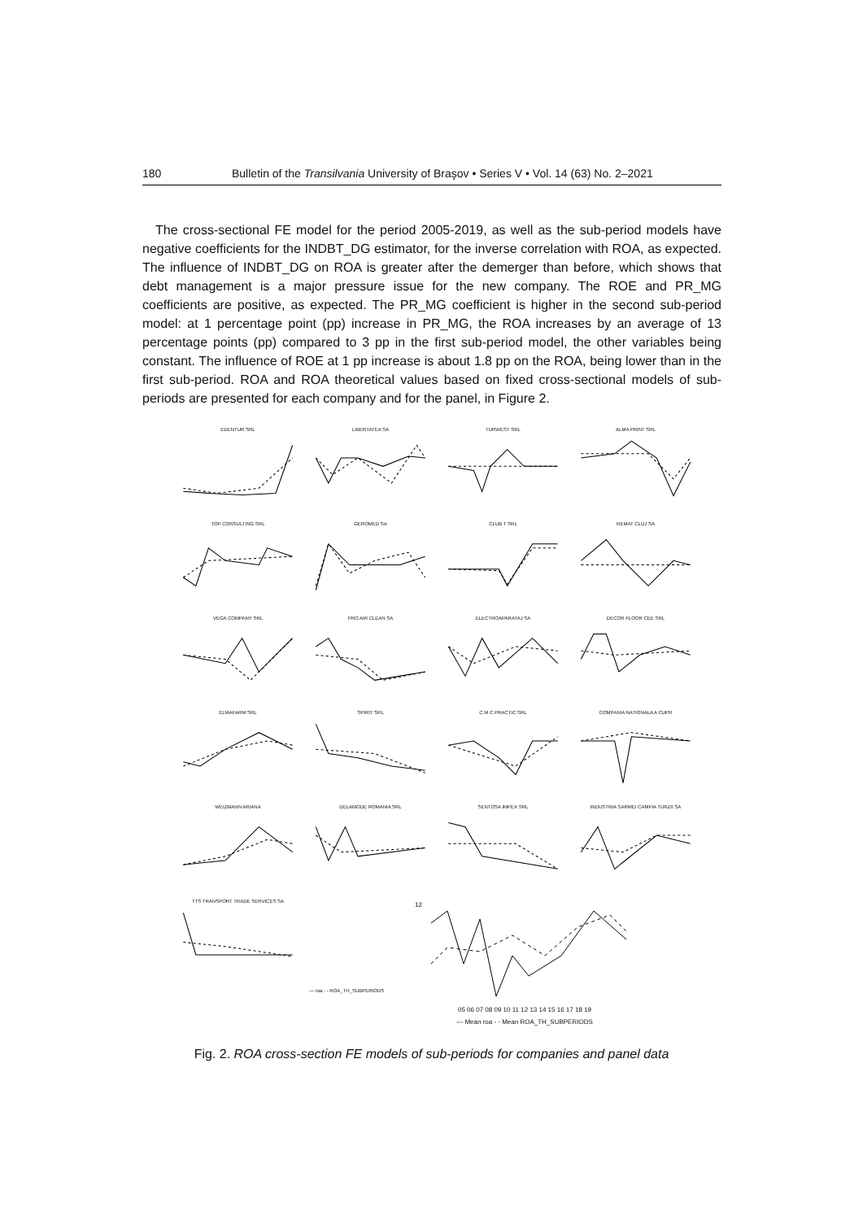180 Bulletin of the Transilvania University of Braşov • Series V • Vol. 14 (63) No. 2–2021
The cross-sectional FE model for the period 2005-2019, as well as the sub-period models have negative coefficients for the INDBT_DG estimator, for the inverse correlation with ROA, as expected. The influence of INDBT_DG on ROA is greater after the demerger than before, which shows that debt management is a major pressure issue for the new company. The ROE and PR_MG coefficients are positive, as expected. The PR_MG coefficient is higher in the second sub-period model: at 1 percentage point (pp) increase in PR_MG, the ROA increases by an average of 13 percentage points (pp) compared to 3 pp in the first sub-period model, the other variables being constant. The influence of ROE at 1 pp increase is about 1.8 pp on the ROA, being lower than in the first sub-period. ROA and ROA theoretical values based on fixed cross-sectional models of sub-periods are presented for each company and for the panel, in Figure 2.
EDENTUR SRL
LIBERTATEA SA
TURWEST SRL
ALMA PRINT SRL
TOP CONSULTING SRL
GEROMED SA
CLUB T SRL
REMAT CLUJ SA
VEGA COMPANY SRL
PRO AIR CLEAN SA
ELECTROAPARATAJ SA
DECOR FLOOR CEE SRL
ELMAFARM SRL
SPIRIT SRL
C M C PRACTIC SRL
COMPANIA NATIONALA A CUPR
WEIZMANN ARIANA
DELAMODE ROMANIA SRL
SENTOSA IMPEX SRL
INDUSTRIA SARMEI CAMPIA TURZII SA
TTS TRANSPORT TRADE SERVICES SA
— roa - - ROA_TH_SUBPERIODS
12
05 06 07 08 09 10 11 12 13 14 15 16 17 18 19
— Mean roa - - Mean ROA_TH_SUBPERIODS
Fig. 2. ROA cross-section FE models of sub-periods for companies and panel data